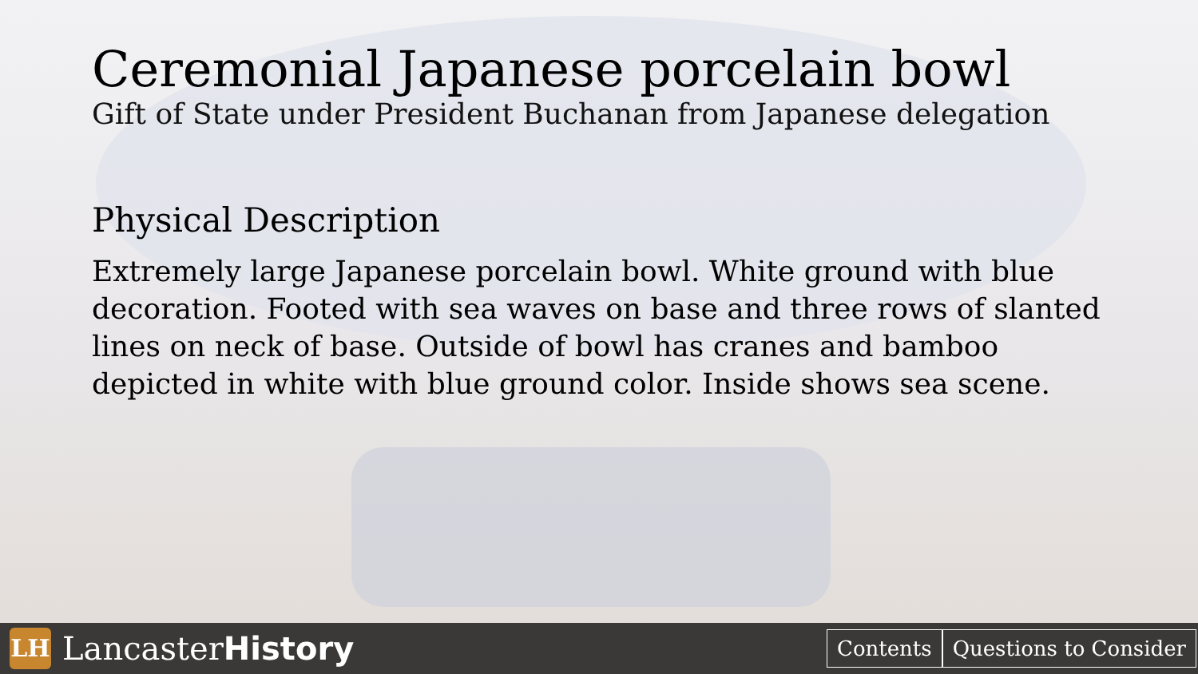Ceremonial Japanese porcelain bowl
Gift of State under President Buchanan from Japanese delegation
Physical Description
Extremely large Japanese porcelain bowl. White ground with blue decoration. Footed with sea waves on base and three rows of slanted lines on neck of base. Outside of bowl has cranes and bamboo depicted in white with blue ground color. Inside shows sea scene.
LH
LancasterHistory
Contents Questions to Consider